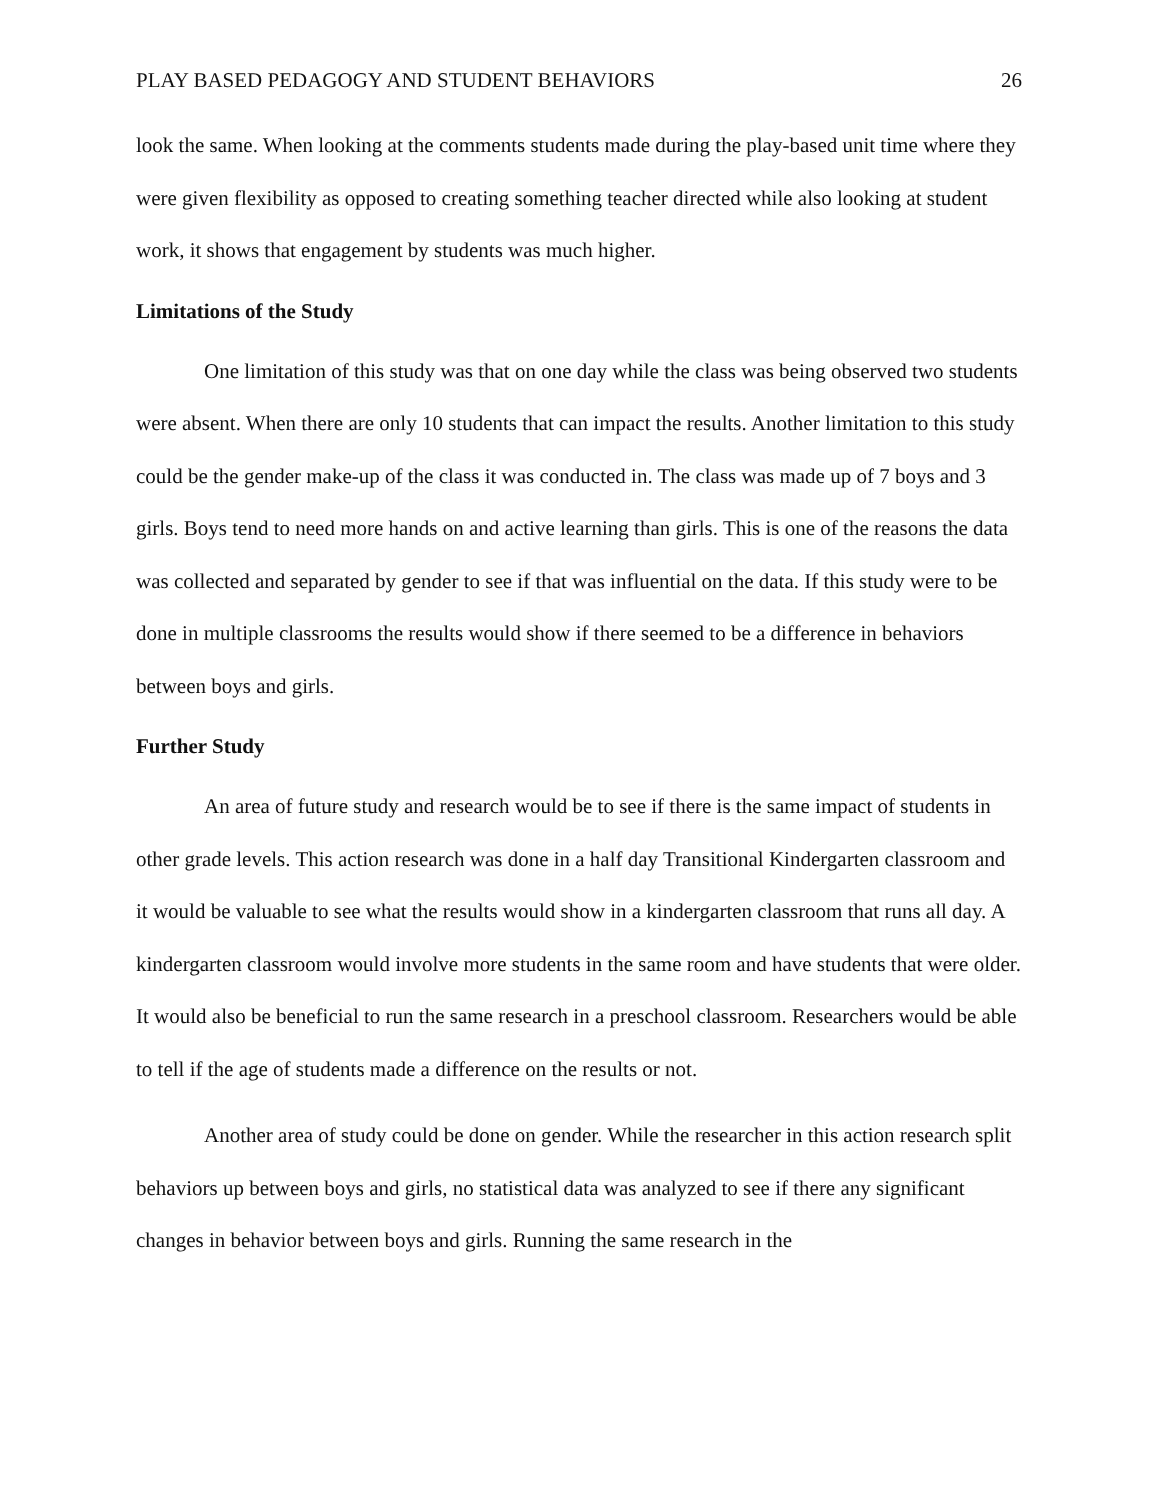PLAY BASED PEDAGOGY AND STUDENT BEHAVIORS 26
look the same. When looking at the comments students made during the play-based unit time where they were given flexibility as opposed to creating something teacher directed while also looking at student work, it shows that engagement by students was much higher.
Limitations of the Study
One limitation of this study was that on one day while the class was being observed two students were absent. When there are only 10 students that can impact the results. Another limitation to this study could be the gender make-up of the class it was conducted in. The class was made up of 7 boys and 3 girls. Boys tend to need more hands on and active learning than girls. This is one of the reasons the data was collected and separated by gender to see if that was influential on the data. If this study were to be done in multiple classrooms the results would show if there seemed to be a difference in behaviors between boys and girls.
Further Study
An area of future study and research would be to see if there is the same impact of students in other grade levels. This action research was done in a half day Transitional Kindergarten classroom and it would be valuable to see what the results would show in a kindergarten classroom that runs all day. A kindergarten classroom would involve more students in the same room and have students that were older. It would also be beneficial to run the same research in a preschool classroom. Researchers would be able to tell if the age of students made a difference on the results or not.
Another area of study could be done on gender. While the researcher in this action research split behaviors up between boys and girls, no statistical data was analyzed to see if there any significant changes in behavior between boys and girls. Running the same research in the